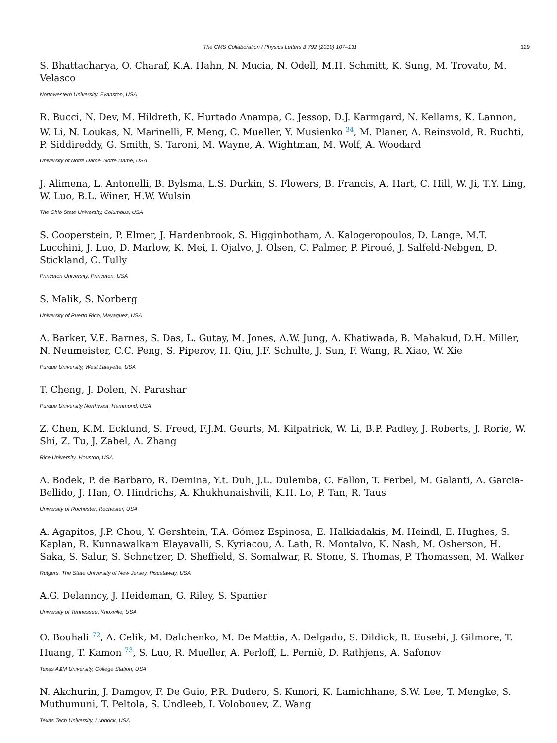The CMS Collaboration / Physics Letters B 792 (2019) 107–131 129
S. Bhattacharya, O. Charaf, K.A. Hahn, N. Mucia, N. Odell, M.H. Schmitt, K. Sung, M. Trovato, M. Velasco
Northwestern University, Evanston, USA
R. Bucci, N. Dev, M. Hildreth, K. Hurtado Anampa, C. Jessop, D.J. Karmgard, N. Kellams, K. Lannon, W. Li, N. Loukas, N. Marinelli, F. Meng, C. Mueller, Y. Musienko <sup>34</sup>, M. Planer, A. Reinsvold, R. Ruchti, P. Siddireddy, G. Smith, S. Taroni, M. Wayne, A. Wightman, M. Wolf, A. Woodard
University of Notre Dame, Notre Dame, USA
J. Alimena, L. Antonelli, B. Bylsma, L.S. Durkin, S. Flowers, B. Francis, A. Hart, C. Hill, W. Ji, T.Y. Ling, W. Luo, B.L. Winer, H.W. Wulsin
The Ohio State University, Columbus, USA
S. Cooperstein, P. Elmer, J. Hardenbrook, S. Higginbotham, A. Kalogeropoulos, D. Lange, M.T. Lucchini, J. Luo, D. Marlow, K. Mei, I. Ojalvo, J. Olsen, C. Palmer, P. Piroué, J. Salfeld-Nebgen, D. Stickland, C. Tully
Princeton University, Princeton, USA
S. Malik, S. Norberg
University of Puerto Rico, Mayaguez, USA
A. Barker, V.E. Barnes, S. Das, L. Gutay, M. Jones, A.W. Jung, A. Khatiwada, B. Mahakud, D.H. Miller, N. Neumeister, C.C. Peng, S. Piperov, H. Qiu, J.F. Schulte, J. Sun, F. Wang, R. Xiao, W. Xie
Purdue University, West Lafayette, USA
T. Cheng, J. Dolen, N. Parashar
Purdue University Northwest, Hammond, USA
Z. Chen, K.M. Ecklund, S. Freed, F.J.M. Geurts, M. Kilpatrick, W. Li, B.P. Padley, J. Roberts, J. Rorie, W. Shi, Z. Tu, J. Zabel, A. Zhang
Rice University, Houston, USA
A. Bodek, P. de Barbaro, R. Demina, Y.t. Duh, J.L. Dulemba, C. Fallon, T. Ferbel, M. Galanti, A. Garcia-Bellido, J. Han, O. Hindrichs, A. Khukhunaishvili, K.H. Lo, P. Tan, R. Taus
University of Rochester, Rochester, USA
A. Agapitos, J.P. Chou, Y. Gershtein, T.A. Gómez Espinosa, E. Halkiadakis, M. Heindl, E. Hughes, S. Kaplan, R. Kunnawalkam Elayavalli, S. Kyriacou, A. Lath, R. Montalvo, K. Nash, M. Osherson, H. Saka, S. Salur, S. Schnetzer, D. Sheffield, S. Somalwar, R. Stone, S. Thomas, P. Thomassen, M. Walker
Rutgers, The State University of New Jersey, Piscataway, USA
A.G. Delannoy, J. Heideman, G. Riley, S. Spanier
University of Tennessee, Knoxville, USA
O. Bouhali <sup>72</sup>, A. Celik, M. Dalchenko, M. De Mattia, A. Delgado, S. Dildick, R. Eusebi, J. Gilmore, T. Huang, T. Kamon <sup>73</sup>, S. Luo, R. Mueller, A. Perloff, L. Perniè, D. Rathjens, A. Safonov
Texas A&M University, College Station, USA
N. Akchurin, J. Damgov, F. De Guio, P.R. Dudero, S. Kunori, K. Lamichhane, S.W. Lee, T. Mengke, S. Muthumuni, T. Peltola, S. Undleeb, I. Volobouev, Z. Wang
Texas Tech University, Lubbock, USA